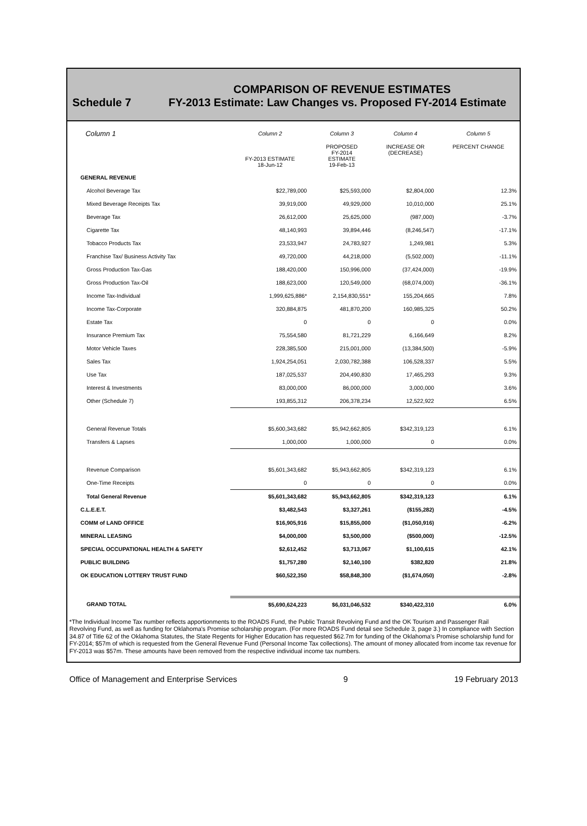COMPARISON OF REVENUE ESTIMATES
Schedule 7 FY-2013 Estimate: Law Changes vs. Proposed FY-2014 Estimate
| Column 1 | Column 2 | Column 3 | Column 4 | Column 5 |
| --- | --- | --- | --- | --- |
| | FY-2013 ESTIMATE 18-Jun-12 | PROPOSED FY-2014 ESTIMATE 19-Feb-13 | INCREASE OR (DECREASE) | PERCENT CHANGE |
| GENERAL REVENUE | | | | |
| Alcohol Beverage Tax | $22,789,000 | $25,593,000 | $2,804,000 | 12.3% |
| Mixed Beverage Receipts Tax | 39,919,000 | 49,929,000 | 10,010,000 | 25.1% |
| Beverage Tax | 26,612,000 | 25,625,000 | (987,000) | -3.7% |
| Cigarette Tax | 48,140,993 | 39,894,446 | (8,246,547) | -17.1% |
| Tobacco Products Tax | 23,533,947 | 24,783,927 | 1,249,981 | 5.3% |
| Franchise Tax/ Business Activity Tax | 49,720,000 | 44,218,000 | (5,502,000) | -11.1% |
| Gross Production Tax-Gas | 188,420,000 | 150,996,000 | (37,424,000) | -19.9% |
| Gross Production Tax-Oil | 188,623,000 | 120,549,000 | (68,074,000) | -36.1% |
| Income Tax-Individual | 1,999,625,886* | 2,154,830,551* | 155,204,665 | 7.8% |
| Income Tax-Corporate | 320,884,875 | 481,870,200 | 160,985,325 | 50.2% |
| Estate Tax | 0 | 0 | 0 | 0.0% |
| Insurance Premium Tax | 75,554,580 | 81,721,229 | 6,166,649 | 8.2% |
| Motor Vehicle Taxes | 228,385,500 | 215,001,000 | (13,384,500) | -5.9% |
| Sales Tax | 1,924,254,051 | 2,030,782,388 | 106,528,337 | 5.5% |
| Use Tax | 187,025,537 | 204,490,830 | 17,465,293 | 9.3% |
| Interest & Investments | 83,000,000 | 86,000,000 | 3,000,000 | 3.6% |
| Other (Schedule 7) | 193,855,312 | 206,378,234 | 12,522,922 | 6.5% |
| General Revenue Totals | $5,600,343,682 | $5,942,662,805 | $342,319,123 | 6.1% |
| Transfers & Lapses | 1,000,000 | 1,000,000 | 0 | 0.0% |
| Revenue Comparison | $5,601,343,682 | $5,943,662,805 | $342,319,123 | 6.1% |
| One-Time Receipts | 0 | 0 | 0 | 0.0% |
| Total General Revenue | $5,601,343,682 | $5,943,662,805 | $342,319,123 | 6.1% |
| C.L.E.E.T. | $3,482,543 | $3,327,261 | ($155,282) | -4.5% |
| COMM of LAND OFFICE | $16,905,916 | $15,855,000 | ($1,050,916) | -6.2% |
| MINERAL LEASING | $4,000,000 | $3,500,000 | ($500,000) | -12.5% |
| SPECIAL OCCUPATIONAL HEALTH & SAFETY | $2,612,452 | $3,713,067 | $1,100,615 | 42.1% |
| PUBLIC BUILDING | $1,757,280 | $2,140,100 | $382,820 | 21.8% |
| OK EDUCATION LOTTERY TRUST FUND | $60,522,350 | $58,848,300 | ($1,674,050) | -2.8% |
| GRAND TOTAL | $5,690,624,223 | $6,031,046,532 | $340,422,310 | 6.0% |
*The Individual Income Tax number reflects apportionments to the ROADS Fund, the Public Transit Revolving Fund and the OK Tourism and Passenger Rail Revolving Fund, as well as funding for Oklahoma's Promise scholarship program. (For more ROADS Fund detail see Schedule 3, page 3.) In compliance with Section 34.87 of Title 62 of the Oklahoma Statutes, the State Regents for Higher Education has requested $62.7m for funding of the Oklahoma's Promise scholarship fund for FY-2014; $57m of which is requested from the General Revenue Fund (Personal Income Tax collections). The amount of money allocated from income tax revenue for FY-2013 was $57m. These amounts have been removed from the respective individual income tax numbers.
Office of Management and Enterprise Services 9 19 February 2013